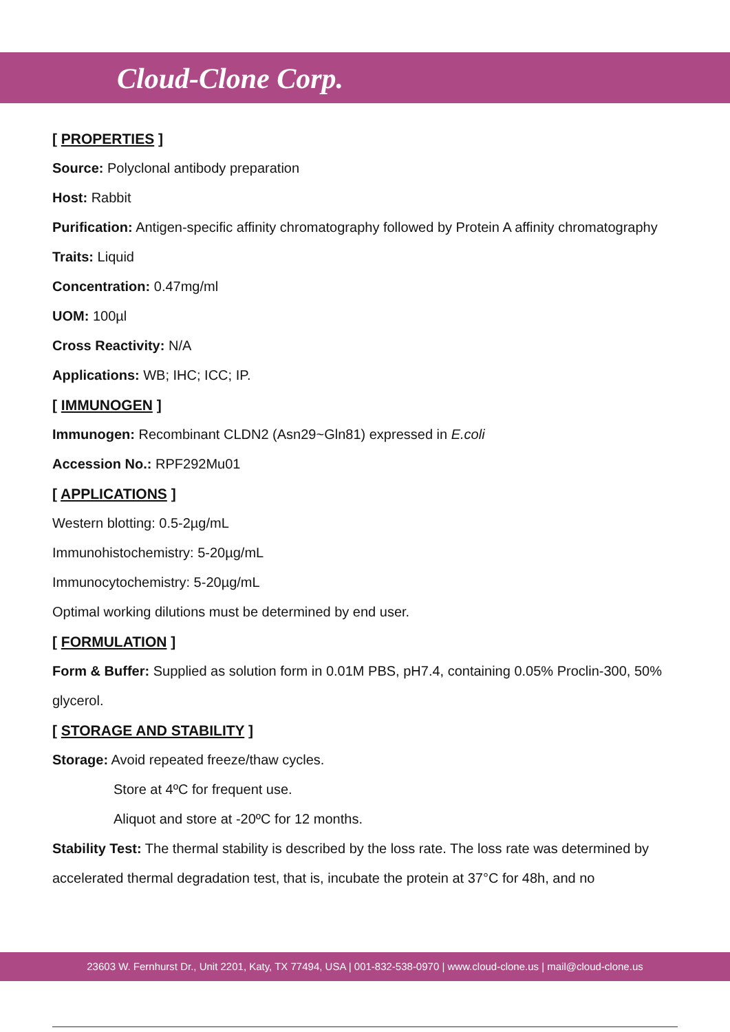Cloud-Clone Corp.
[ PROPERTIES ]
Source: Polyclonal antibody preparation
Host: Rabbit
Purification: Antigen-specific affinity chromatography followed by Protein A affinity chromatography
Traits: Liquid
Concentration: 0.47mg/ml
UOM: 100µl
Cross Reactivity: N/A
Applications: WB; IHC; ICC; IP.
[ IMMUNOGEN ]
Immunogen: Recombinant CLDN2 (Asn29~Gln81) expressed in E.coli
Accession No.: RPF292Mu01
[ APPLICATIONS ]
Western blotting: 0.5-2µg/mL
Immunohistochemistry: 5-20µg/mL
Immunocytochemistry: 5-20µg/mL
Optimal working dilutions must be determined by end user.
[ FORMULATION ]
Form & Buffer: Supplied as solution form in 0.01M PBS, pH7.4, containing 0.05% Proclin-300, 50% glycerol.
[ STORAGE AND STABILITY ]
Storage: Avoid repeated freeze/thaw cycles.
Store at 4ºC for frequent use.
Aliquot and store at -20ºC for 12 months.
Stability Test: The thermal stability is described by the loss rate. The loss rate was determined by accelerated thermal degradation test, that is, incubate the protein at 37°C for 48h, and no
23603 W. Fernhurst Dr., Unit 2201, Katy, TX 77494, USA | 001-832-538-0970 | www.cloud-clone.us | mail@cloud-clone.us